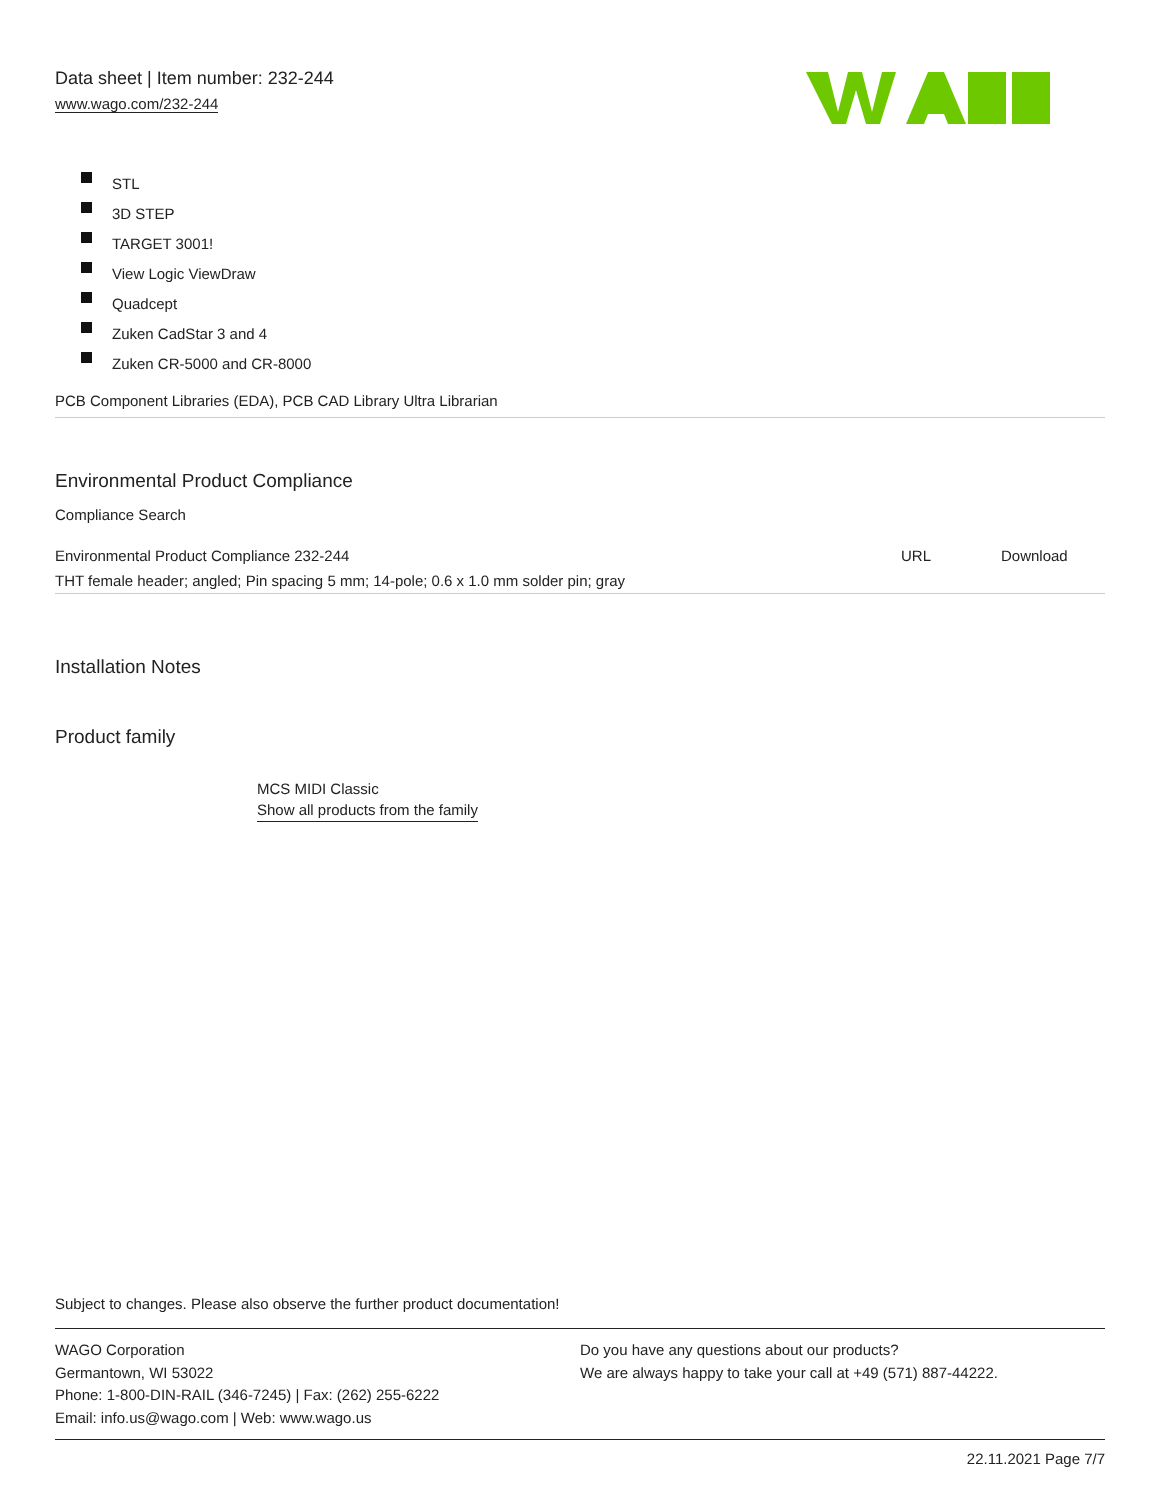Data sheet | Item number: 232-244
www.wago.com/232-244
STL
3D STEP
TARGET 3001!
View Logic ViewDraw
Quadcept
Zuken CadStar 3 and 4
Zuken CR-5000 and CR-8000
PCB Component Libraries (EDA), PCB CAD Library Ultra Librarian
Environmental Product Compliance
Compliance Search
| Environmental Product Compliance 232-244 | URL | Download |
| THT female header; angled; Pin spacing 5 mm; 14-pole; 0.6 x 1.0 mm solder pin; gray | | |
Installation Notes
Product family
MCS MIDI Classic
Show all products from the family
Subject to changes. Please also observe the further product documentation!
WAGO Corporation
Germantown, WI 53022
Phone: 1-800-DIN-RAIL (346-7245) | Fax: (262) 255-6222
Email: info.us@wago.com | Web: www.wago.us
Do you have any questions about our products?
We are always happy to take your call at +49 (571) 887-44222.
22.11.2021 Page 7/7